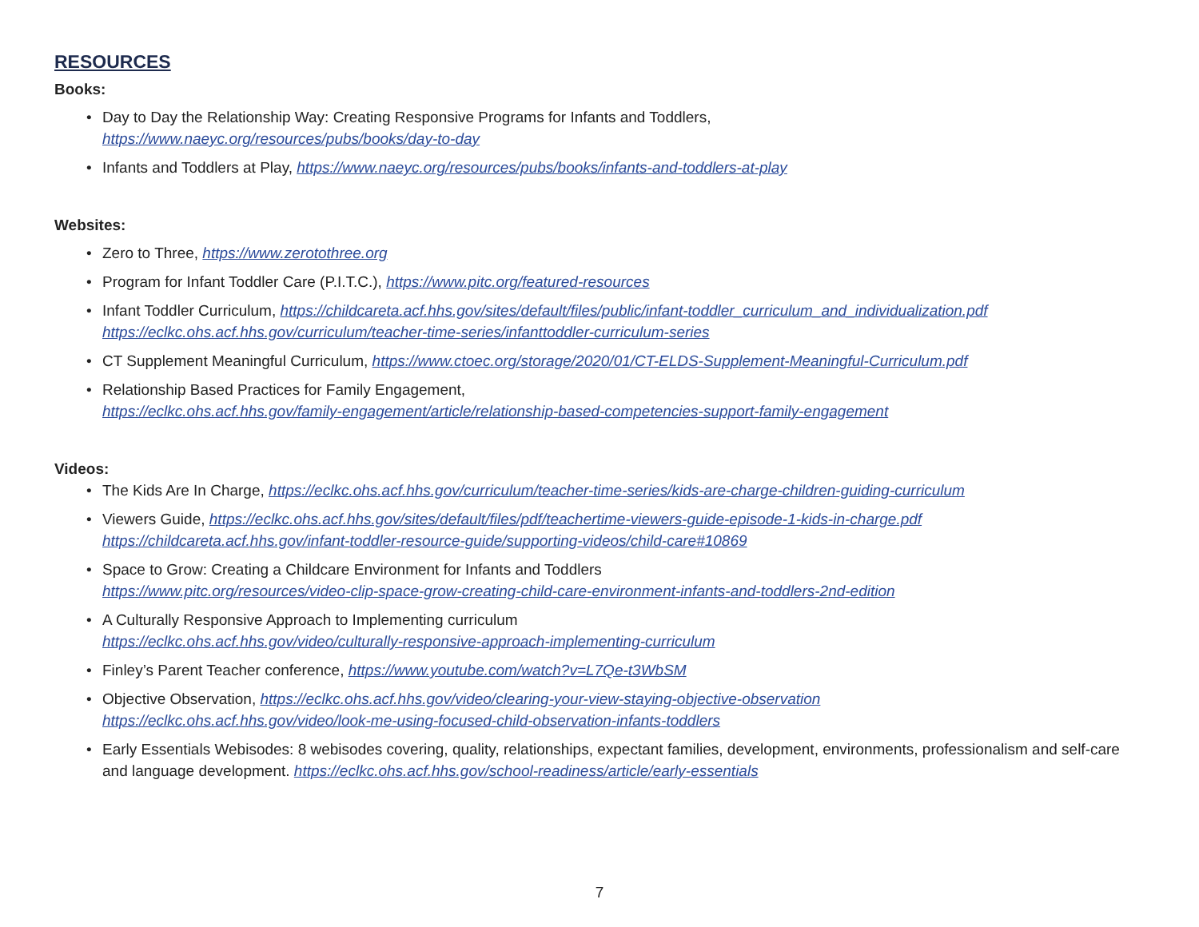RESOURCES
Books:
• Day to Day the Relationship Way: Creating Responsive Programs for Infants and Toddlers,
https://www.naeyc.org/resources/pubs/books/day-to-day
• Infants and Toddlers at Play, https://www.naeyc.org/resources/pubs/books/infants-and-toddlers-at-play
Websites:
• Zero to Three, https://www.zerotothree.org
• Program for Infant Toddler Care (P.I.T.C.), https://www.pitc.org/featured-resources
• Infant Toddler Curriculum, https://childcareta.acf.hhs.gov/sites/default/files/public/infant-toddler_curriculum_and_individualization.pdf
https://eclkc.ohs.acf.hhs.gov/curriculum/teacher-time-series/infanttoddler-curriculum-series
• CT Supplement Meaningful Curriculum, https://www.ctoec.org/storage/2020/01/CT-ELDS-Supplement-Meaningful-Curriculum.pdf
• Relationship Based Practices for Family Engagement,
https://eclkc.ohs.acf.hhs.gov/family-engagement/article/relationship-based-competencies-support-family-engagement
Videos:
• The Kids Are In Charge, https://eclkc.ohs.acf.hhs.gov/curriculum/teacher-time-series/kids-are-charge-children-guiding-curriculum
• Viewers Guide, https://eclkc.ohs.acf.hhs.gov/sites/default/files/pdf/teachertime-viewers-guide-episode-1-kids-in-charge.pdf
https://childcareta.acf.hhs.gov/infant-toddler-resource-guide/supporting-videos/child-care#10869
• Space to Grow: Creating a Childcare Environment for Infants and Toddlers
https://www.pitc.org/resources/video-clip-space-grow-creating-child-care-environment-infants-and-toddlers-2nd-edition
• A Culturally Responsive Approach to Implementing curriculum
https://eclkc.ohs.acf.hhs.gov/video/culturally-responsive-approach-implementing-curriculum
• Finley’s Parent Teacher conference, https://www.youtube.com/watch?v=L7Qe-t3WbSM
• Objective Observation, https://eclkc.ohs.acf.hhs.gov/video/clearing-your-view-staying-objective-observation
https://eclkc.ohs.acf.hhs.gov/video/look-me-using-focused-child-observation-infants-toddlers
• Early Essentials Webisodes: 8 webisodes covering, quality, relationships, expectant families, development, environments, professionalism and self-care and language development. https://eclkc.ohs.acf.hhs.gov/school-readiness/article/early-essentials
7